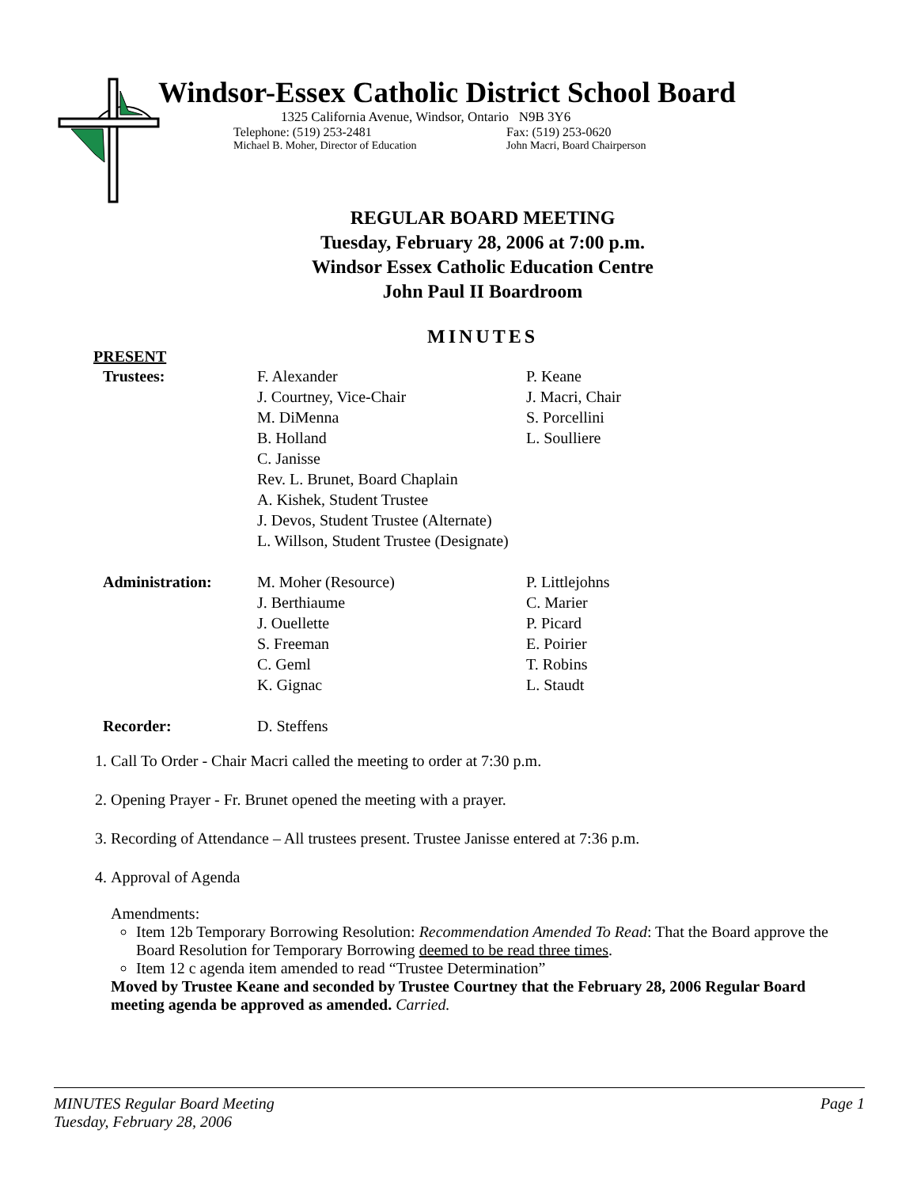Windsor-Essex Catholic District School Board
1325 California Avenue, Windsor, Ontario N9B 3Y6
Telephone: (519) 253-2481 Fax: (519) 253-0620
Michael B. Moher, Director of Education John Macri, Board Chairperson
REGULAR BOARD MEETING
Tuesday, February 28, 2006 at 7:00 p.m.
Windsor Essex Catholic Education Centre
John Paul II Boardroom
MINUTES
PRESENT
| Trustees: | F. Alexander J. Courtney, Vice-Chair M. DiMenna B. Holland C. Janisse Rev. L. Brunet, Board Chaplain A. Kishek, Student Trustee J. Devos, Student Trustee (Alternate) L. Willson, Student Trustee (Designate) | P. Keane J. Macri, Chair S. Porcellini L. Soulliere |
| Administration: | M. Moher (Resource) J. Berthiaume J. Ouellette S. Freeman C. Geml K. Gignac | P. Littlejohns C. Marier P. Picard E. Poirier T. Robins L. Staudt |
| Recorder: | D. Steffens | |
1. Call To Order - Chair Macri called the meeting to order at 7:30 p.m.
2. Opening Prayer - Fr. Brunet opened the meeting with a prayer.
3. Recording of Attendance – All trustees present. Trustee Janisse entered at 7:36 p.m.
4. Approval of Agenda
Amendments:
Item 12b Temporary Borrowing Resolution: Recommendation Amended To Read: That the Board approve the Board Resolution for Temporary Borrowing deemed to be read three times.
Item 12 c agenda item amended to read “Trustee Determination”
Moved by Trustee Keane and seconded by Trustee Courtney that the February 28, 2006 Regular Board meeting agenda be approved as amended. Carried.
MINUTES Regular Board Meeting
Tuesday, February 28, 2006
Page 1